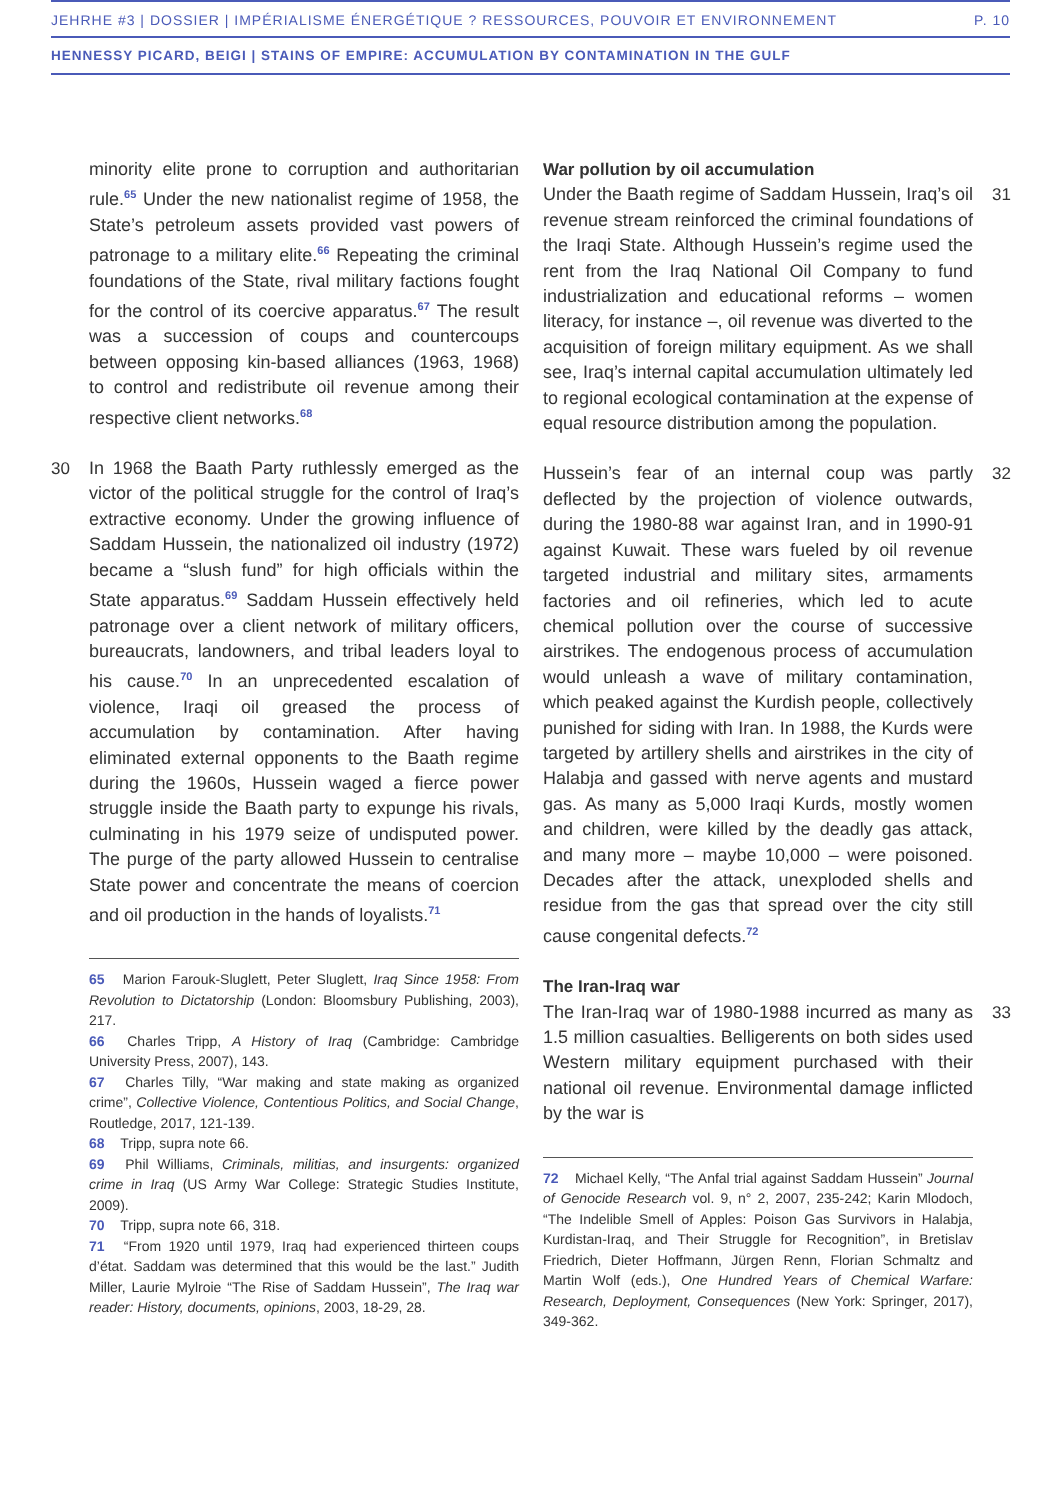JEHRHE #3 | DOSSIER | IMPÉRIALISME ÉNERGÉTIQUE ? RESSOURCES, POUVOIR ET ENVIRONNEMENT P. 10
HENNESSY PICARD, BEIGI | STAINS OF EMPIRE: ACCUMULATION BY CONTAMINATION IN THE GULF
minority elite prone to corruption and authoritarian rule.<sup>65</sup> Under the new nationalist regime of 1958, the State’s petroleum assets provided vast powers of patronage to a military elite.<sup>66</sup> Repeating the criminal foundations of the State, rival military factions fought for the control of its coercive apparatus.<sup>67</sup> The result was a succession of coups and countercoups between opposing kin-based alliances (1963, 1968) to control and redistribute oil revenue among their respective client networks.<sup>68</sup>
30 In 1968 the Baath Party ruthlessly emerged as the victor of the political struggle for the control of Iraq’s extractive economy. Under the growing influence of Saddam Hussein, the nationalized oil industry (1972) became a “slush fund” for high officials within the State apparatus.<sup>69</sup> Saddam Hussein effectively held patronage over a client network of military officers, bureaucrats, landowners, and tribal leaders loyal to his cause.<sup>70</sup> In an unprecedented escalation of violence, Iraqi oil greased the process of accumulation by contamination. After having eliminated external opponents to the Baath regime during the 1960s, Hussein waged a fierce power struggle inside the Baath party to expunge his rivals, culminating in his 1979 seize of undisputed power. The purge of the party allowed Hussein to centralise State power and concentrate the means of coercion and oil production in the hands of loyalists.<sup>71</sup>
65 Marion Farouk-Sluglett, Peter Sluglett, Iraq Since 1958: From Revolution to Dictatorship (London: Bloomsbury Publishing, 2003), 217.
66 Charles Tripp, A History of Iraq (Cambridge: Cambridge University Press, 2007), 143.
67 Charles Tilly, “War making and state making as organized crime”, Collective Violence, Contentious Politics, and Social Change, Routledge, 2017, 121-139.
68 Tripp, supra note 66.
69 Phil Williams, Criminals, militias, and insurgents: organized crime in Iraq (US Army War College: Strategic Studies Institute, 2009).
70 Tripp, supra note 66, 318.
71 “From 1920 until 1979, Iraq had experienced thirteen coups d’état. Saddam was determined that this would be the last.” Judith Miller, Laurie Mylroie “The Rise of Saddam Hussein”, The Iraq war reader: History, documents, opinions, 2003, 18-29, 28.
War pollution by oil accumulation
31 Under the Baath regime of Saddam Hussein, Iraq’s oil revenue stream reinforced the criminal foundations of the Iraqi State. Although Hussein’s regime used the rent from the Iraq National Oil Company to fund industrialization and educational reforms – women literacy, for instance –, oil revenue was diverted to the acquisition of foreign military equipment. As we shall see, Iraq’s internal capital accumulation ultimately led to regional ecological contamination at the expense of equal resource distribution among the population.
32 Hussein’s fear of an internal coup was partly deflected by the projection of violence outwards, during the 1980-88 war against Iran, and in 1990-91 against Kuwait. These wars fueled by oil revenue targeted industrial and military sites, armaments factories and oil refineries, which led to acute chemical pollution over the course of successive airstrikes. The endogenous process of accumulation would unleash a wave of military contamination, which peaked against the Kurdish people, collectively punished for siding with Iran. In 1988, the Kurds were targeted by artillery shells and airstrikes in the city of Halabja and gassed with nerve agents and mustard gas. As many as 5,000 Iraqi Kurds, mostly women and children, were killed by the deadly gas attack, and many more – maybe 10,000 – were poisoned. Decades after the attack, unexploded shells and residue from the gas that spread over the city still cause congenital defects.<sup>72</sup>
The Iran-Iraq war
33 The Iran-Iraq war of 1980-1988 incurred as many as 1.5 million casualties. Belligerents on both sides used Western military equipment purchased with their national oil revenue. Environmental damage inflicted by the war is
72 Michael Kelly, “The Anfal trial against Saddam Hussein” Journal of Genocide Research vol. 9, n° 2, 2007, 235-242; Karin Mlodoch, “The Indelible Smell of Apples: Poison Gas Survivors in Halabja, Kurdistan-Iraq, and Their Struggle for Recognition”, in Bretislav Friedrich, Dieter Hoffmann, Jürgen Renn, Florian Schmaltz and Martin Wolf (eds.), One Hundred Years of Chemical Warfare: Research, Deployment, Consequences (New York: Springer, 2017), 349-362.